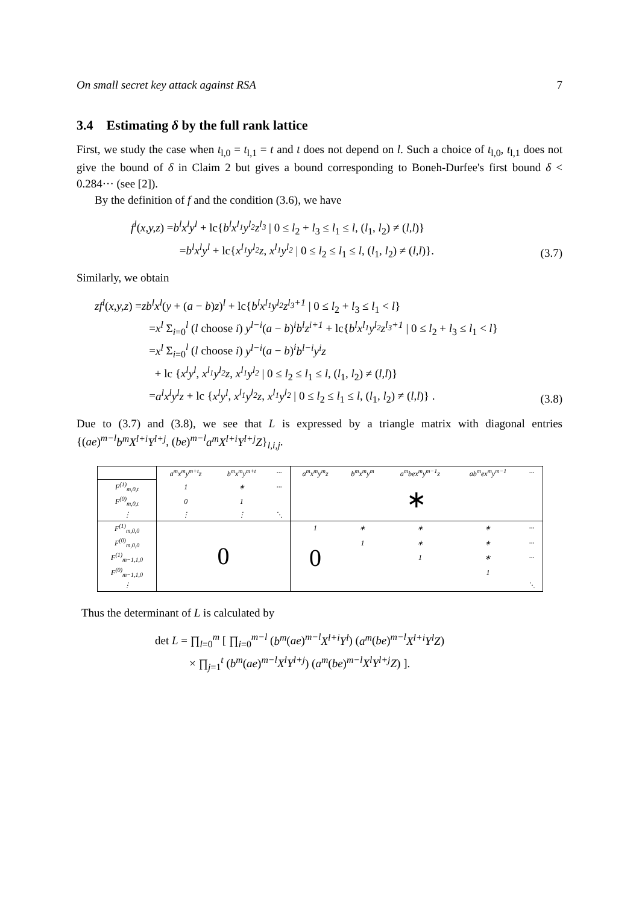On small secret key attack against RSA 7
3.4 Estimating δ by the full rank lattice
First, we study the case when t<sub>l,0</sub> = t<sub>l,1</sub> = t and t does not depend on l. Such a choice of t<sub>l,0</sub>, t<sub>l,1</sub> does not give the bound of δ in Claim 2 but gives a bound corresponding to Boneh-Durfee's first bound δ < 0.284··· (see [2]).
By the definition of f and the condition (3.6), we have
f<sup>l</sup>(x,y,z) =b<sup>l</sup>x<sup>l</sup>y<sup>l</sup> + lc{b<sup>l</sup>x<sup>l<sub>1</sub></sup>y<sup>l<sub>2</sub></sup>z<sup>l<sub>3</sub></sup> | 0 ≤ l<sub>2</sub> + l<sub>3</sub> ≤ l<sub>1</sub> ≤ l, (l<sub>1</sub>, l<sub>2</sub>) ≠ (l,l)}
=b<sup>l</sup>x<sup>l</sup>y<sup>l</sup> + lc{x<sup>l<sub>1</sub></sup>y<sup>l<sub>2</sub></sup>z, x<sup>l<sub>1</sub></sup>y<sup>l<sub>2</sub></sup> | 0 ≤ l<sub>2</sub> ≤ l<sub>1</sub> ≤ l, (l<sub>1</sub>, l<sub>2</sub>) ≠ (l,l)}.
(3.7)
Similarly, we obtain
zf<sup>l</sup>(x,y,z) =zb<sup>l</sup>x<sup>l</sup>(y + (a − b)z)<sup>l</sup> + lc{b<sup>l</sup>x<sup>l<sub>1</sub></sup>y<sup>l<sub>2</sub></sup>z<sup>l<sub>3</sub>+1</sup> | 0 ≤ l<sub>2</sub> + l<sub>3</sub> ≤ l<sub>1</sub> < l}
=x<sup>l</sup> Σ<sub>i=0</sub><sup>l</sup> (l choose i) y<sup>l−i</sup>(a − b)<sup>i</sup>b<sup>l</sup>z<sup>i+1</sup> + lc{b<sup>l</sup>x<sup>l<sub>1</sub></sup>y<sup>l<sub>2</sub></sup>z<sup>l<sub>3</sub>+1</sup> | 0 ≤ l<sub>2</sub> + l<sub>3</sub> ≤ l<sub>1</sub> < l}
=x<sup>l</sup> Σ<sub>i=0</sub><sup>l</sup> (l choose i) y<sup>l−i</sup>(a − b)<sup>i</sup>b<sup>l−i</sup>y<sup>i</sup>z
+ lc {x<sup>l</sup>y<sup>l</sup>, x<sup>l<sub>1</sub></sup>y<sup>l<sub>2</sub></sup>z, x<sup>l<sub>1</sub></sup>y<sup>l<sub>2</sub></sup> | 0 ≤ l<sub>2</sub> ≤ l<sub>1</sub> ≤ l, (l<sub>1</sub>, l<sub>2</sub>) ≠ (l,l)}
=a<sup>l</sup>x<sup>l</sup>y<sup>l</sup>z + lc {x<sup>l</sup>y<sup>l</sup>, x<sup>l<sub>1</sub></sup>y<sup>l<sub>2</sub></sup>z, x<sup>l<sub>1</sub></sup>y<sup>l<sub>2</sub></sup> | 0 ≤ l<sub>2</sub> ≤ l<sub>1</sub> ≤ l, (l<sub>1</sub>, l<sub>2</sub>) ≠ (l,l)} .
(3.8)
Due to (3.7) and (3.8), we see that L is expressed by a triangle matrix with diagonal entries {(ae)<sup>m−l</sup>b<sup>m</sup>X<sup>l+i</sup>Y<sup>l+j</sup>, (be)<sup>m−l</sup>a<sup>m</sup>X<sup>l+i</sup>Y<sup>l+j</sup>Z}<sub>l,i,j</sub>.
| | a<sup>m</sup>x<sup>m</sup>y<sup>m+t</sup>z | b<sup>m</sup>x<sup>m</sup>y<sup>m+t</sup> | ··· | a<sup>m</sup>x<sup>m</sup>y<sup>m</sup>z | b<sup>m</sup>x<sup>m</sup>y<sup>m</sup> | a<sup>m</sup>bex<sup>m</sup>y<sup>m−1</sup>z | ab<sup>m</sup>ex<sup>m</sup>y<sup>m−1</sup> | ··· |
| --- | --- | --- | --- | --- | --- | --- | --- | --- |
| F<sup>(1)</sup><sub>m,0,t</sub> | 1 | ∗ | ··· | ∗ | | | | |
| F<sup>(0)</sup><sub>m,0,t</sub> | 0 | 1 | | | | | | |
| ⋮ | ⋮ | ⋮ | ⋱ | | | | | |
| F<sup>(1)</sup><sub>m,0,0</sub> | 0 | | | 1 | ∗ | ∗ | ∗ | ··· |
| F<sup>(0)</sup><sub>m,0,0</sub> | | | | 0 | 1 | ∗ | ∗ | ··· |
| F<sup>(1)</sup><sub>m−1,1,0</sub> | | | | | | 1 | ∗ | ··· |
| F<sup>(0)</sup><sub>m−1,1,0</sub> | | | | | | | 1 | |
| ⋮ | | | | | | | | ⋱ |
Thus the determinant of L is calculated by
det L = ∏<sub>l=0</sub><sup>m</sup> [ ∏<sub>i=0</sub><sup>m−l</sup> (b<sup>m</sup>(ae)<sup>m−l</sup>X<sup>l+i</sup>Y<sup>l</sup>) (a<sup>m</sup>(be)<sup>m−l</sup>X<sup>l+i</sup>Y<sup>l</sup>Z)
× ∏<sub>j=1</sub><sup>t</sup> (b<sup>m</sup>(ae)<sup>m−l</sup>X<sup>l</sup>Y<sup>l+j</sup>) (a<sup>m</sup>(be)<sup>m−l</sup>X<sup>l</sup>Y<sup>l+j</sup>Z) ].